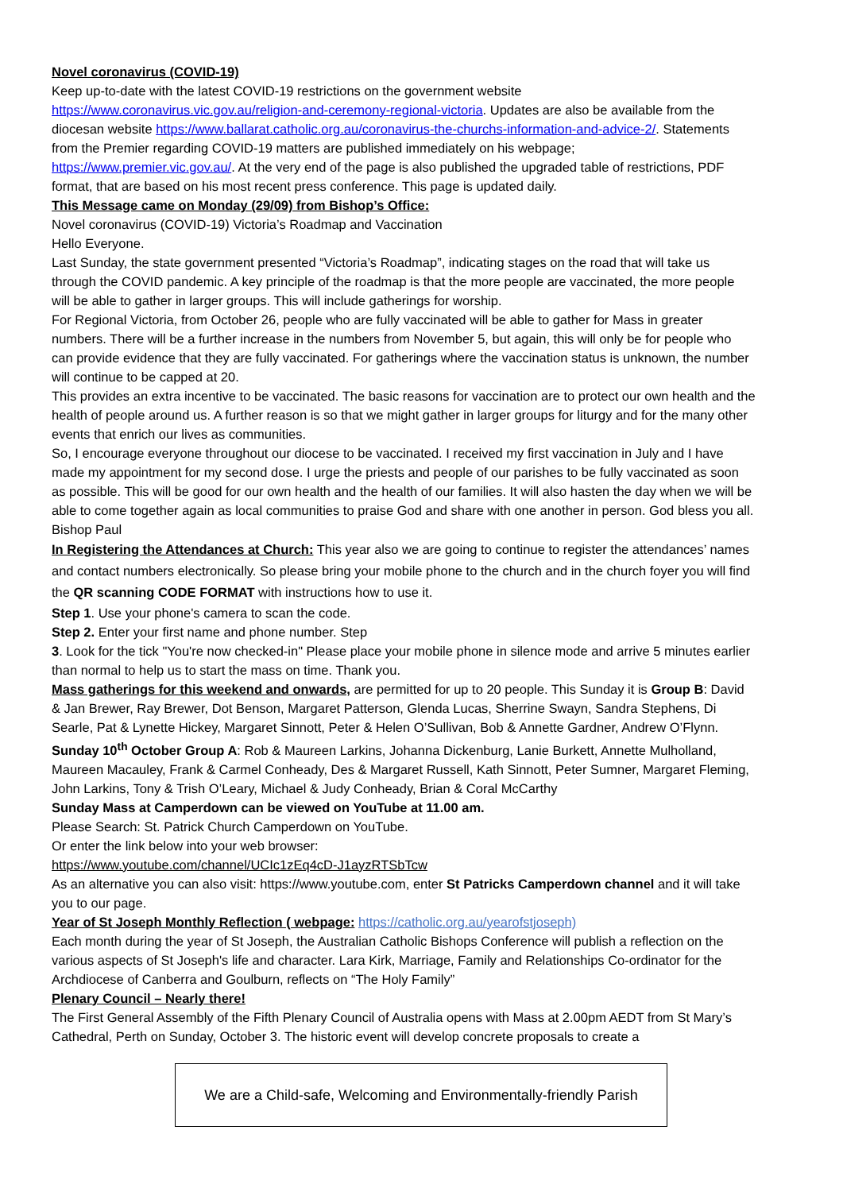Novel coronavirus (COVID-19)
Keep up-to-date with the latest COVID-19 restrictions on the government website https://www.coronavirus.vic.gov.au/religion-and-ceremony-regional-victoria. Updates are also be available from the diocesan website https://www.ballarat.catholic.org.au/coronavirus-the-churchs-information-and-advice-2/. Statements from the Premier regarding COVID-19 matters are published immediately on his webpage; https://www.premier.vic.gov.au/. At the very end of the page is also published the upgraded table of restrictions, PDF format, that are based on his most recent press conference. This page is updated daily.
This Message came on Monday (29/09) from Bishop’s Office:
Novel coronavirus (COVID-19) Victoria’s Roadmap and Vaccination
Hello Everyone.
Last Sunday, the state government presented “Victoria’s Roadmap”, indicating stages on the road that will take us through the COVID pandemic. A key principle of the roadmap is that the more people are vaccinated, the more people will be able to gather in larger groups. This will include gatherings for worship.
For Regional Victoria, from October 26, people who are fully vaccinated will be able to gather for Mass in greater numbers. There will be a further increase in the numbers from November 5, but again, this will only be for people who can provide evidence that they are fully vaccinated. For gatherings where the vaccination status is unknown, the number will continue to be capped at 20.
This provides an extra incentive to be vaccinated. The basic reasons for vaccination are to protect our own health and the health of people around us. A further reason is so that we might gather in larger groups for liturgy and for the many other events that enrich our lives as communities.
So, I encourage everyone throughout our diocese to be vaccinated. I received my first vaccination in July and I have made my appointment for my second dose. I urge the priests and people of our parishes to be fully vaccinated as soon as possible. This will be good for our own health and the health of our families. It will also hasten the day when we will be able to come together again as local communities to praise God and share with one another in person. God bless you all. Bishop Paul
In Registering the Attendances at Church: This year also we are going to continue to register the attendances’ names and contact numbers electronically. So please bring your mobile phone to the church and in the church foyer you will find the QR scanning CODE FORMAT with instructions how to use it.
Step 1. Use your phone's camera to scan the code.
Step 2. Enter your first name and phone number. Step
3. Look for the tick "You're now checked-in" Please place your mobile phone in silence mode and arrive 5 minutes earlier than normal to help us to start the mass on time. Thank you.
Mass gatherings for this weekend and onwards, are permitted for up to 20 people. This Sunday it is Group B: David & Jan Brewer, Ray Brewer, Dot Benson, Margaret Patterson, Glenda Lucas, Sherrine Swayn, Sandra Stephens, Di Searle, Pat & Lynette Hickey, Margaret Sinnott, Peter & Helen O’Sullivan, Bob & Annette Gardner, Andrew O’Flynn.
Sunday 10<sup>th</sup> October Group A: Rob & Maureen Larkins, Johanna Dickenburg, Lanie Burkett, Annette Mulholland, Maureen Macauley, Frank & Carmel Conheady, Des & Margaret Russell, Kath Sinnott, Peter Sumner, Margaret Fleming, John Larkins, Tony & Trish O’Leary, Michael & Judy Conheady, Brian & Coral McCarthy
Sunday Mass at Camperdown can be viewed on YouTube at 11.00 am.
Please Search: St. Patrick Church Camperdown on YouTube.
Or enter the link below into your web browser:
https://www.youtube.com/channel/UCIc1zEq4cD-J1ayzRTSbTcw
As an alternative you can also visit: https://www.youtube.com, enter St Patricks Camperdown channel and it will take you to our page.
Year of St Joseph Monthly Reflection ( webpage: https://catholic.org.au/yearofstjoseph)
Each month during the year of St Joseph, the Australian Catholic Bishops Conference will publish a reflection on the various aspects of St Joseph's life and character. Lara Kirk, Marriage, Family and Relationships Co-ordinator for the Archdiocese of Canberra and Goulburn, reflects on “The Holy Family”
Plenary Council – Nearly there!
The First General Assembly of the Fifth Plenary Council of Australia opens with Mass at 2.00pm AEDT from St Mary’s Cathedral, Perth on Sunday, October 3. The historic event will develop concrete proposals to create a
We are a Child-safe, Welcoming and Environmentally-friendly Parish